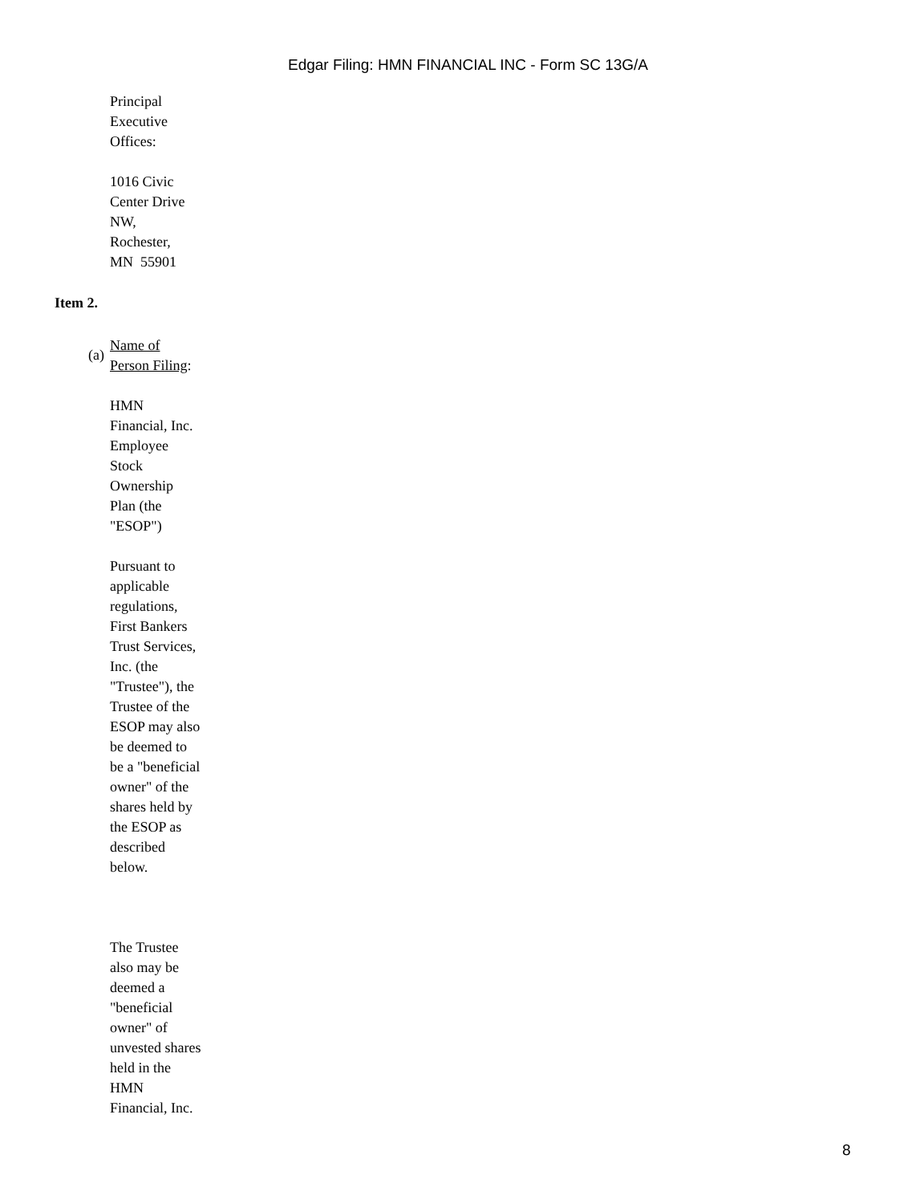Edgar Filing: HMN FINANCIAL INC - Form SC 13G/A
Principal
Executive
Offices:
1016 Civic
Center Drive
NW,
Rochester,
MN 55901
Item 2.
(a) Name of
Person Filing:
HMN
Financial, Inc.
Employee
Stock
Ownership
Plan (the
"ESOP")
Pursuant to
applicable
regulations,
First Bankers
Trust Services,
Inc. (the
"Trustee"), the
Trustee of the
ESOP may also
be deemed to
be a "beneficial
owner" of the
shares held by
the ESOP as
described
below.
The Trustee
also may be
deemed a
"beneficial
owner" of
unvested shares
held in the
HMN
Financial, Inc.
8